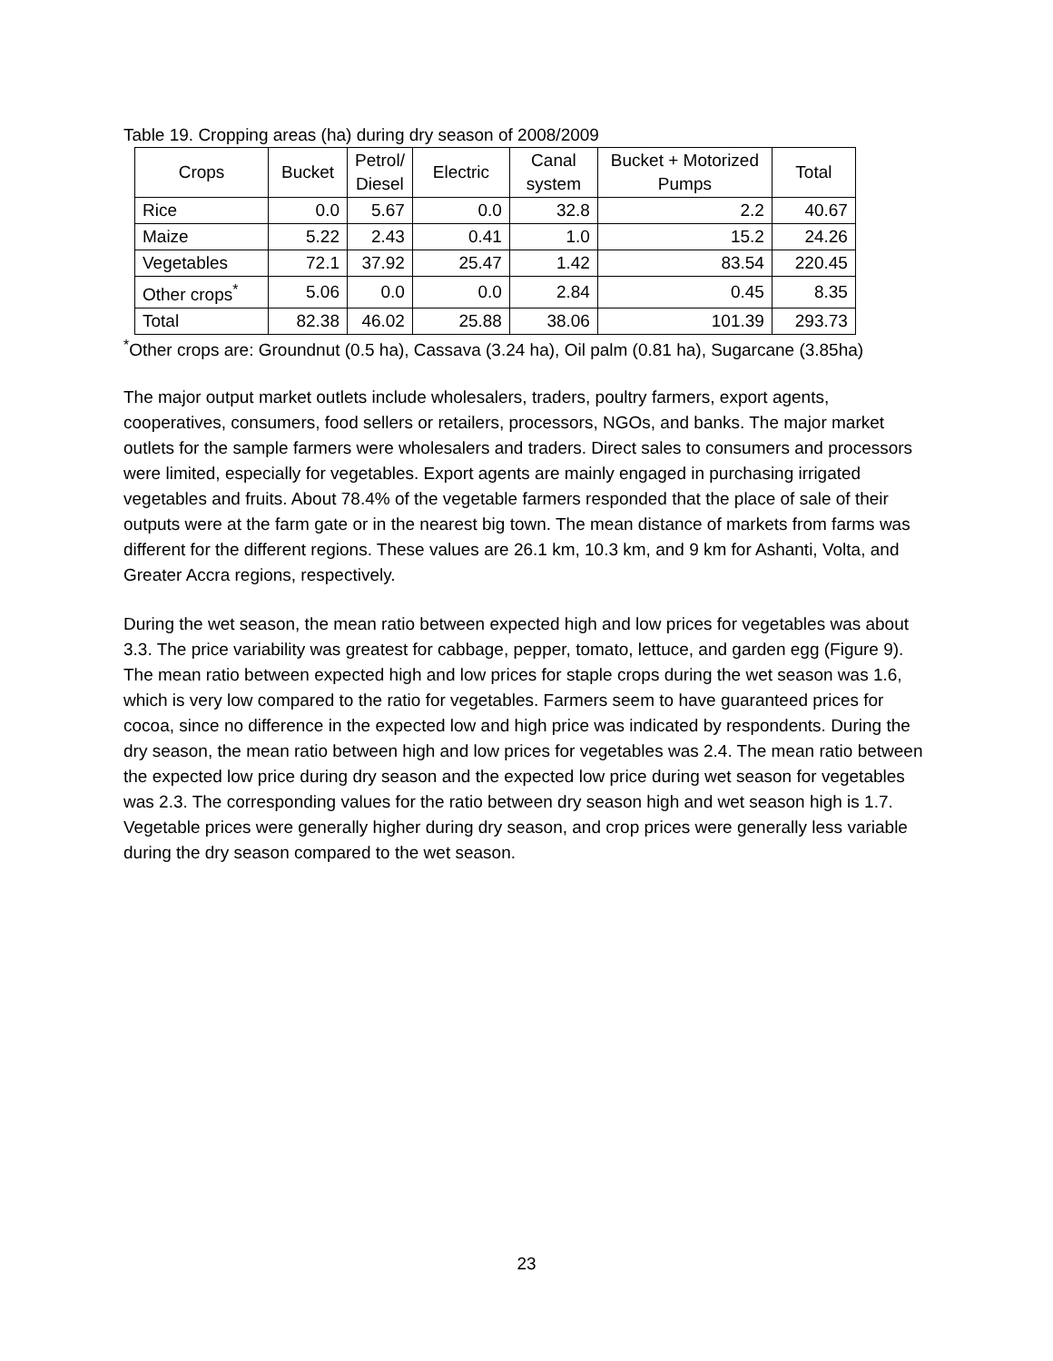Table 19. Cropping areas (ha) during dry season of 2008/2009
| Crops | Bucket | Petrol/ Diesel | Electric | Canal system | Bucket + Motorized Pumps | Total |
| --- | --- | --- | --- | --- | --- | --- |
| Rice | 0.0 | 5.67 | 0.0 | 32.8 | 2.2 | 40.67 |
| Maize | 5.22 | 2.43 | 0.41 | 1.0 | 15.2 | 24.26 |
| Vegetables | 72.1 | 37.92 | 25.47 | 1.42 | 83.54 | 220.45 |
| Other crops<sup>*</sup> | 5.06 | 0.0 | 0.0 | 2.84 | 0.45 | 8.35 |
| Total | 82.38 | 46.02 | 25.88 | 38.06 | 101.39 | 293.73 |
<sup>*</sup> Other crops are: Groundnut (0.5 ha), Cassava (3.24 ha), Oil palm (0.81 ha), Sugarcane (3.85ha)
The major output market outlets include wholesalers, traders, poultry farmers, export agents, cooperatives, consumers, food sellers or retailers, processors, NGOs, and banks. The major market outlets for the sample farmers were wholesalers and traders. Direct sales to consumers and processors were limited, especially for vegetables. Export agents are mainly engaged in purchasing irrigated vegetables and fruits. About 78.4% of the vegetable farmers responded that the place of sale of their outputs were at the farm gate or in the nearest big town. The mean distance of markets from farms was different for the different regions. These values are 26.1 km, 10.3 km, and 9 km for Ashanti, Volta, and Greater Accra regions, respectively.
During the wet season, the mean ratio between expected high and low prices for vegetables was about 3.3. The price variability was greatest for cabbage, pepper, tomato, lettuce, and garden egg (Figure 9). The mean ratio between expected high and low prices for staple crops during the wet season was 1.6, which is very low compared to the ratio for vegetables. Farmers seem to have guaranteed prices for cocoa, since no difference in the expected low and high price was indicated by respondents. During the dry season, the mean ratio between high and low prices for vegetables was 2.4. The mean ratio between the expected low price during dry season and the expected low price during wet season for vegetables was 2.3. The corresponding values for the ratio between dry season high and wet season high is 1.7. Vegetable prices were generally higher during dry season, and crop prices were generally less variable during the dry season compared to the wet season.
23